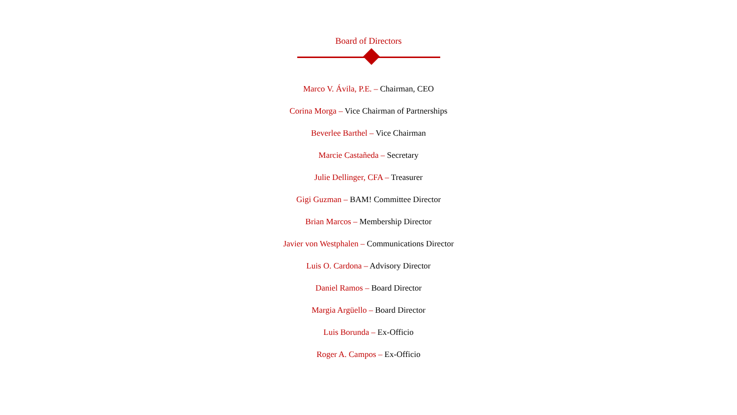Board of Directors
Marco V. Ávila, P.E. – Chairman, CEO
Corina Morga – Vice Chairman of Partnerships
Beverlee Barthel – Vice Chairman
Marcie Castañeda – Secretary
Julie Dellinger, CFA – Treasurer
Gigi Guzman – BAM! Committee Director
Brian Marcos – Membership Director
Javier von Westphalen – Communications Director
Luis O. Cardona – Advisory Director
Daniel Ramos – Board Director
Margia Argüello – Board Director
Luis Borunda – Ex-Officio
Roger A. Campos – Ex-Officio